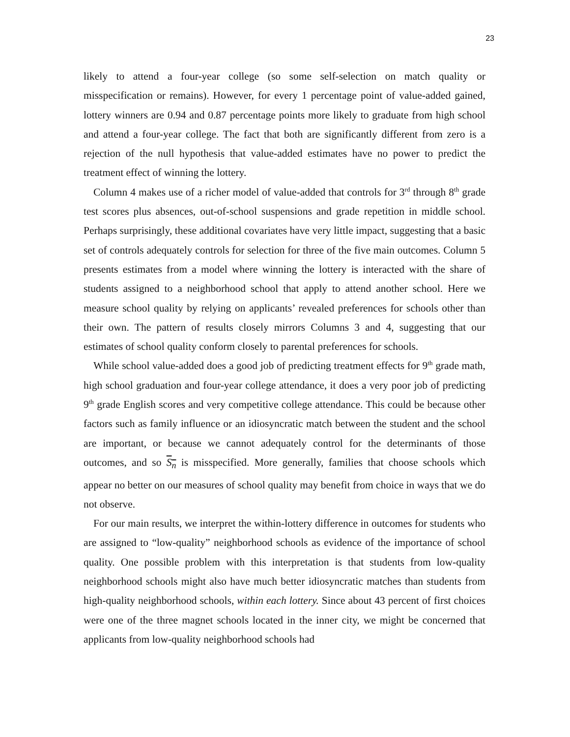23
likely to attend a four-year college (so some self-selection on match quality or misspecification or remains). However, for every 1 percentage point of value-added gained, lottery winners are 0.94 and 0.87 percentage points more likely to graduate from high school and attend a four-year college. The fact that both are significantly different from zero is a rejection of the null hypothesis that value-added estimates have no power to predict the treatment effect of winning the lottery.
Column 4 makes use of a richer model of value-added that controls for 3<sup>rd</sup> through 8<sup>th</sup> grade test scores plus absences, out-of-school suspensions and grade repetition in middle school. Perhaps surprisingly, these additional covariates have very little impact, suggesting that a basic set of controls adequately controls for selection for three of the five main outcomes. Column 5 presents estimates from a model where winning the lottery is interacted with the share of students assigned to a neighborhood school that apply to attend another school. Here we measure school quality by relying on applicants’ revealed preferences for schools other than their own. The pattern of results closely mirrors Columns 3 and 4, suggesting that our estimates of school quality conform closely to parental preferences for schools.
While school value-added does a good job of predicting treatment effects for 9<sup>th</sup> grade math, high school graduation and four-year college attendance, it does a very poor job of predicting 9<sup>th</sup> grade English scores and very competitive college attendance. This could be because other factors such as family influence or an idiosyncratic match between the student and the school are important, or because we cannot adequately control for the determinants of those outcomes, and so S<sub>n</sub> is misspecified. More generally, families that choose schools which appear no better on our measures of school quality may benefit from choice in ways that we do not observe.
For our main results, we interpret the within-lottery difference in outcomes for students who are assigned to “low-quality” neighborhood schools as evidence of the importance of school quality. One possible problem with this interpretation is that students from low-quality neighborhood schools might also have much better idiosyncratic matches than students from high-quality neighborhood schools, within each lottery. Since about 43 percent of first choices were one of the three magnet schools located in the inner city, we might be concerned that applicants from low-quality neighborhood schools had